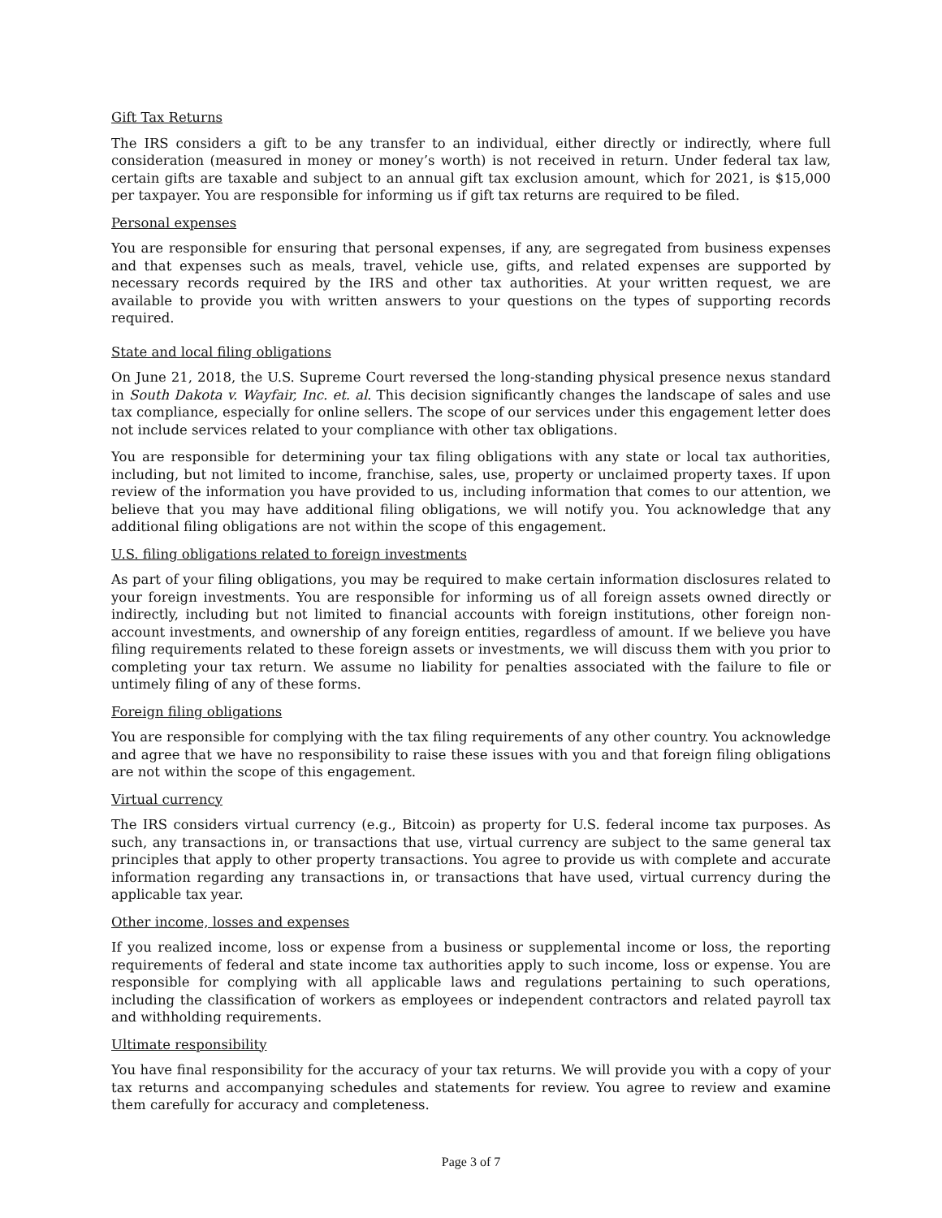Gift Tax Returns
The IRS considers a gift to be any transfer to an individual, either directly or indirectly, where full consideration (measured in money or money’s worth) is not received in return. Under federal tax law, certain gifts are taxable and subject to an annual gift tax exclusion amount, which for 2021, is $15,000 per taxpayer. You are responsible for informing us if gift tax returns are required to be filed.
Personal expenses
You are responsible for ensuring that personal expenses, if any, are segregated from business expenses and that expenses such as meals, travel, vehicle use, gifts, and related expenses are supported by necessary records required by the IRS and other tax authorities. At your written request, we are available to provide you with written answers to your questions on the types of supporting records required.
State and local filing obligations
On June 21, 2018, the U.S. Supreme Court reversed the long-standing physical presence nexus standard in South Dakota v. Wayfair, Inc. et. al. This decision significantly changes the landscape of sales and use tax compliance, especially for online sellers. The scope of our services under this engagement letter does not include services related to your compliance with other tax obligations.
You are responsible for determining your tax filing obligations with any state or local tax authorities, including, but not limited to income, franchise, sales, use, property or unclaimed property taxes. If upon review of the information you have provided to us, including information that comes to our attention, we believe that you may have additional filing obligations, we will notify you. You acknowledge that any additional filing obligations are not within the scope of this engagement.
U.S. filing obligations related to foreign investments
As part of your filing obligations, you may be required to make certain information disclosures related to your foreign investments. You are responsible for informing us of all foreign assets owned directly or indirectly, including but not limited to financial accounts with foreign institutions, other foreign non-account investments, and ownership of any foreign entities, regardless of amount. If we believe you have filing requirements related to these foreign assets or investments, we will discuss them with you prior to completing your tax return. We assume no liability for penalties associated with the failure to file or untimely filing of any of these forms.
Foreign filing obligations
You are responsible for complying with the tax filing requirements of any other country. You acknowledge and agree that we have no responsibility to raise these issues with you and that foreign filing obligations are not within the scope of this engagement.
Virtual currency
The IRS considers virtual currency (e.g., Bitcoin) as property for U.S. federal income tax purposes. As such, any transactions in, or transactions that use, virtual currency are subject to the same general tax principles that apply to other property transactions. You agree to provide us with complete and accurate information regarding any transactions in, or transactions that have used, virtual currency during the applicable tax year.
Other income, losses and expenses
If you realized income, loss or expense from a business or supplemental income or loss, the reporting requirements of federal and state income tax authorities apply to such income, loss or expense. You are responsible for complying with all applicable laws and regulations pertaining to such operations, including the classification of workers as employees or independent contractors and related payroll tax and withholding requirements.
Ultimate responsibility
You have final responsibility for the accuracy of your tax returns. We will provide you with a copy of your tax returns and accompanying schedules and statements for review. You agree to review and examine them carefully for accuracy and completeness.
Page 3 of 7